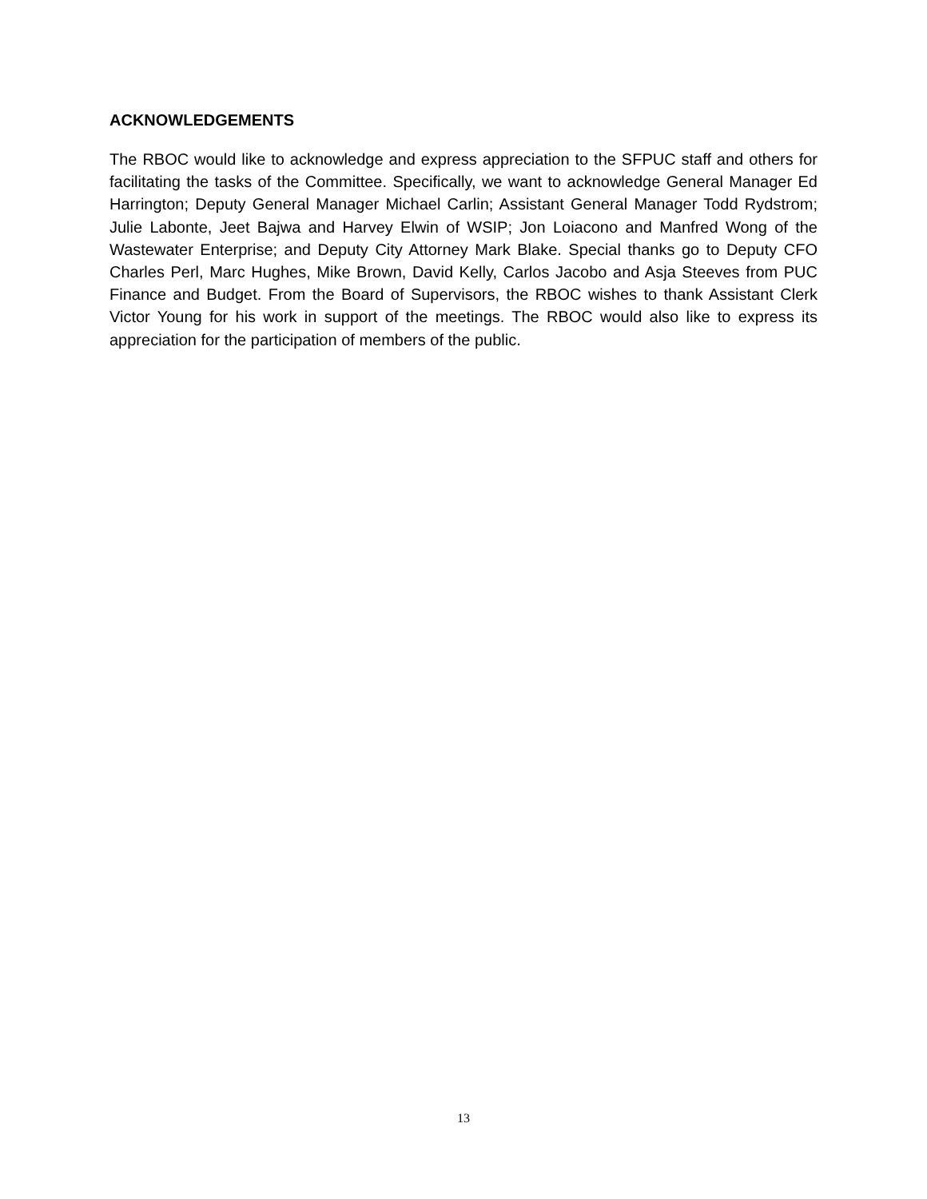ACKNOWLEDGEMENTS
The RBOC would like to acknowledge and express appreciation to the SFPUC staff and others for facilitating the tasks of the Committee. Specifically, we want to acknowledge General Manager Ed Harrington; Deputy General Manager Michael Carlin; Assistant General Manager Todd Rydstrom; Julie Labonte, Jeet Bajwa and Harvey Elwin of WSIP; Jon Loiacono and Manfred Wong of the Wastewater Enterprise; and Deputy City Attorney Mark Blake. Special thanks go to Deputy CFO Charles Perl, Marc Hughes, Mike Brown, David Kelly, Carlos Jacobo and Asja Steeves from PUC Finance and Budget. From the Board of Supervisors, the RBOC wishes to thank Assistant Clerk Victor Young for his work in support of the meetings. The RBOC would also like to express its appreciation for the participation of members of the public.
13